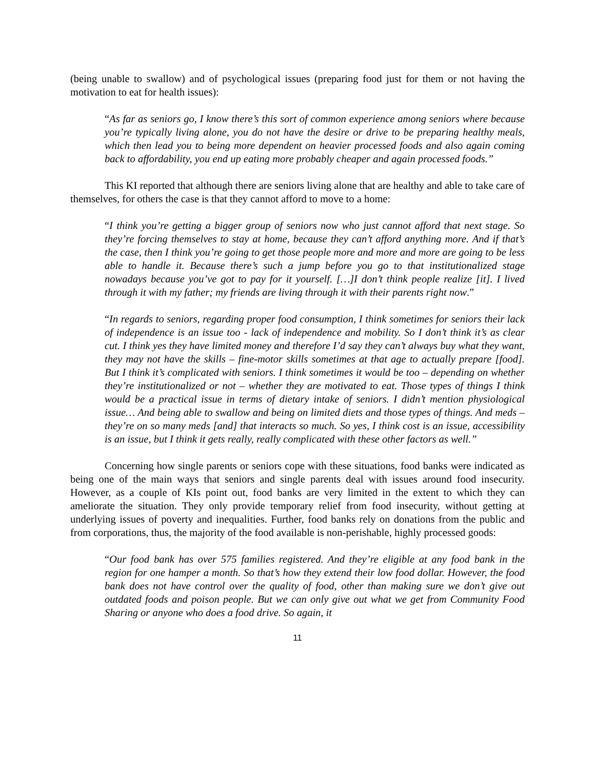(being unable to swallow) and of psychological issues (preparing food just for them or not having the motivation to eat for health issues):
“As far as seniors go, I know there’s this sort of common experience among seniors where because you’re typically living alone, you do not have the desire or drive to be preparing healthy meals, which then lead you to being more dependent on heavier processed foods and also again coming back to affordability, you end up eating more probably cheaper and again processed foods.”
This KI reported that although there are seniors living alone that are healthy and able to take care of themselves, for others the case is that they cannot afford to move to a home:
“I think you’re getting a bigger group of seniors now who just cannot afford that next stage. So they’re forcing themselves to stay at home, because they can’t afford anything more. And if that’s the case, then I think you’re going to get those people more and more and more are going to be less able to handle it. Because there’s such a jump before you go to that institutionalized stage nowadays because you’ve got to pay for it yourself. […]I don’t think people realize [it]. I lived through it with my father; my friends are living through it with their parents right now.”
“In regards to seniors, regarding proper food consumption, I think sometimes for seniors their lack of independence is an issue too - lack of independence and mobility. So I don’t think it’s as clear cut. I think yes they have limited money and therefore I’d say they can’t always buy what they want, they may not have the skills – fine-motor skills sometimes at that age to actually prepare [food]. But I think it’s complicated with seniors. I think sometimes it would be too – depending on whether they’re institutionalized or not – whether they are motivated to eat. Those types of things I think would be a practical issue in terms of dietary intake of seniors. I didn’t mention physiological issue… And being able to swallow and being on limited diets and those types of things. And meds – they’re on so many meds [and] that interacts so much. So yes, I think cost is an issue, accessibility is an issue, but I think it gets really, really complicated with these other factors as well.”
Concerning how single parents or seniors cope with these situations, food banks were indicated as being one of the main ways that seniors and single parents deal with issues around food insecurity. However, as a couple of KIs point out, food banks are very limited in the extent to which they can ameliorate the situation. They only provide temporary relief from food insecurity, without getting at underlying issues of poverty and inequalities. Further, food banks rely on donations from the public and from corporations, thus, the majority of the food available is non-perishable, highly processed goods:
“Our food bank has over 575 families registered. And they’re eligible at any food bank in the region for one hamper a month. So that’s how they extend their low food dollar. However, the food bank does not have control over the quality of food, other than making sure we don’t give out outdated foods and poison people. But we can only give out what we get from Community Food Sharing or anyone who does a food drive. So again, it
11